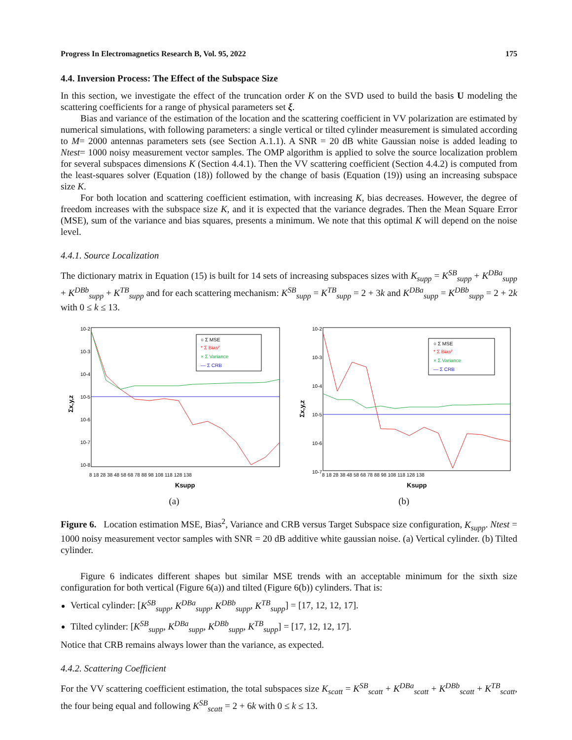Progress In Electromagnetics Research B, Vol. 95, 2022 175
4.4. Inversion Process: The Effect of the Subspace Size
In this section, we investigate the effect of the truncation order K on the SVD used to build the basis U modeling the scattering coefficients for a range of physical parameters set ξ.
Bias and variance of the estimation of the location and the scattering coefficient in VV polarization are estimated by numerical simulations, with following parameters: a single vertical or tilted cylinder measurement is simulated according to M= 2000 antennas parameters sets (see Section A.1.1). A SNR = 20 dB white Gaussian noise is added leading to Ntest= 1000 noisy measurement vector samples. The OMP algorithm is applied to solve the source localization problem for several subspaces dimensions K (Section 4.4.1). Then the VV scattering coefficient (Section 4.4.2) is computed from the least-squares solver (Equation (18)) followed by the change of basis (Equation (19)) using an increasing subspace size K.
For both location and scattering coefficient estimation, with increasing K, bias decreases. However, the degree of freedom increases with the subspace size K, and it is expected that the variance degrades. Then the Mean Square Error (MSE), sum of the variance and bias squares, presents a minimum. We note that this optimal K will depend on the noise level.
4.4.1. Source Localization
The dictionary matrix in Equation (15) is built for 14 sets of increasing subspaces sizes with K<sub>supp</sub> = K<sup>SB</sup><sub>supp</sub> + K<sup>DBa</sup><sub>supp</sub> + K<sup>DBb</sup><sub>supp</sub> + K<sup>TB</sup><sub>supp</sub> and for each scattering mechanism: K<sup>SB</sup><sub>supp</sub> = K<sup>TB</sup><sub>supp</sub> = 2 + 3k and K<sup>DBa</sup><sub>supp</sub> = K<sup>DBb</sup><sub>supp</sub> = 2 + 2k with 0 ≤ k ≤ 13.
10-2
10-3
10-4
10-5
10-6
10-7
10-8
8 18 28 38 48 58 68 78 88 98 108 118 128 138
Ksupp
Σx,y,z
○ Σ MSE
* Σ Bias²
× Σ Variance
— Σ CRB
(a)
10-2
10-3
10-4
10-5
10-6
10-7
8 18 28 38 48 58 68 78 88 98 108 118 128 138
Ksupp
Σx,y,z
○ Σ MSE
* Σ Bias²
× Σ Variance
— Σ CRB
(b)
Figure 6. Location estimation MSE, Bias<sup>2</sup>, Variance and CRB versus Target Subspace size configuration, K<sub>supp</sub>. Ntest = 1000 noisy measurement vector samples with SNR = 20 dB additive white gaussian noise. (a) Vertical cylinder. (b) Tilted cylinder.
Figure 6 indicates different shapes but similar MSE trends with an acceptable minimum for the sixth size configuration for both vertical (Figure 6(a)) and tilted (Figure 6(b)) cylinders. That is:
Vertical cylinder: [K<sup>SB</sup><sub>supp</sub>, K<sup>DBa</sup><sub>supp</sub>, K<sup>DBb</sup><sub>supp</sub>, K<sup>TB</sup><sub>supp</sub>] = [17, 12, 12, 17].
Tilted cylinder: [K<sup>SB</sup><sub>supp</sub>, K<sup>DBa</sup><sub>supp</sub>, K<sup>DBb</sup><sub>supp</sub>, K<sup>TB</sup><sub>supp</sub>] = [17, 12, 12, 17].
Notice that CRB remains always lower than the variance, as expected.
4.4.2. Scattering Coefficient
For the VV scattering coefficient estimation, the total subspaces size K<sub>scatt</sub> = K<sup>SB</sup><sub>scatt</sub> + K<sup>DBa</sup><sub>scatt</sub> + K<sup>DBb</sup><sub>scatt</sub> + K<sup>TB</sup><sub>scatt</sub>, the four being equal and following K<sup>SB</sup><sub>scatt</sub> = 2 + 6k with 0 ≤ k ≤ 13.